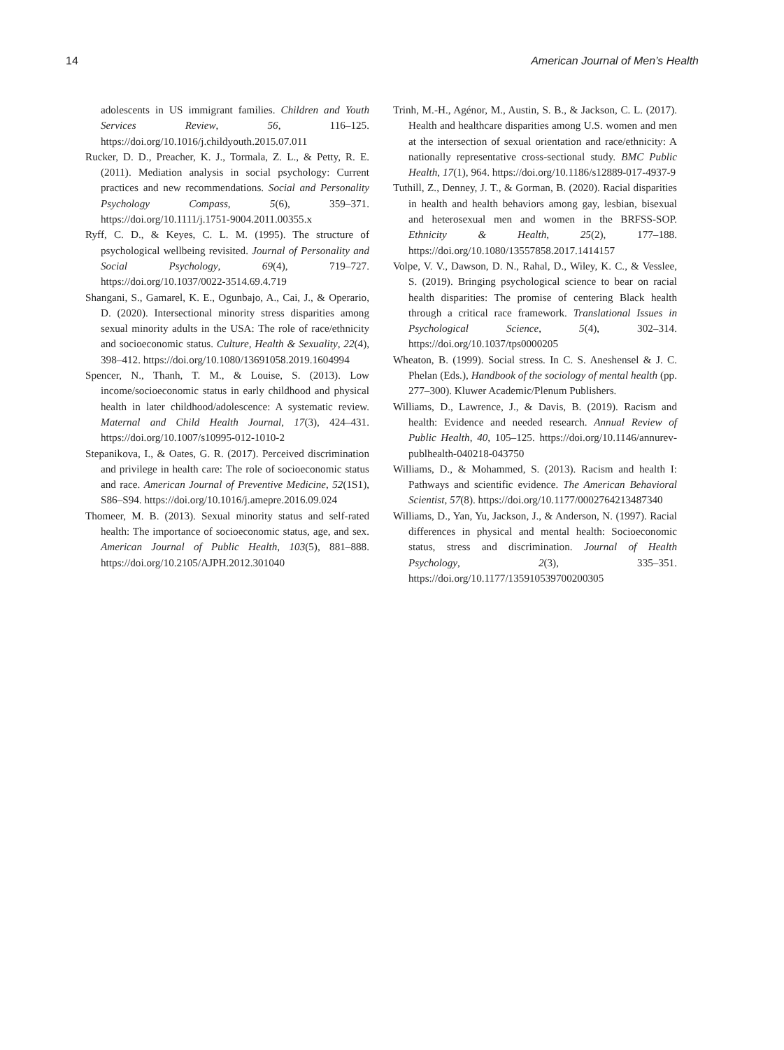14 American Journal of Men’s Health
adolescents in US immigrant families. Children and Youth Services Review, 56, 116–125. https://doi.org/10.1016/j.childyouth.2015.07.011
Rucker, D. D., Preacher, K. J., Tormala, Z. L., & Petty, R. E. (2011). Mediation analysis in social psychology: Current practices and new recommendations. Social and Personality Psychology Compass, 5(6), 359–371. https://doi.org/10.1111/j.1751-9004.2011.00355.x
Ryff, C. D., & Keyes, C. L. M. (1995). The structure of psychological wellbeing revisited. Journal of Personality and Social Psychology, 69(4), 719–727. https://doi.org/10.1037/0022-3514.69.4.719
Shangani, S., Gamarel, K. E., Ogunbajo, A., Cai, J., & Operario, D. (2020). Intersectional minority stress disparities among sexual minority adults in the USA: The role of race/ethnicity and socioeconomic status. Culture, Health & Sexuality, 22(4), 398–412. https://doi.org/10.1080/13691058.2019.1604994
Spencer, N., Thanh, T. M., & Louise, S. (2013). Low income/socioeconomic status in early childhood and physical health in later childhood/adolescence: A systematic review. Maternal and Child Health Journal, 17(3), 424–431. https://doi.org/10.1007/s10995-012-1010-2
Stepanikova, I., & Oates, G. R. (2017). Perceived discrimination and privilege in health care: The role of socioeconomic status and race. American Journal of Preventive Medicine, 52(1S1), S86–S94. https://doi.org/10.1016/j.amepre.2016.09.024
Thomeer, M. B. (2013). Sexual minority status and self-rated health: The importance of socioeconomic status, age, and sex. American Journal of Public Health, 103(5), 881–888. https://doi.org/10.2105/AJPH.2012.301040
Trinh, M.-H., Agénor, M., Austin, S. B., & Jackson, C. L. (2017). Health and healthcare disparities among U.S. women and men at the intersection of sexual orientation and race/ethnicity: A nationally representative cross-sectional study. BMC Public Health, 17(1), 964. https://doi.org/10.1186/s12889-017-4937-9
Tuthill, Z., Denney, J. T., & Gorman, B. (2020). Racial disparities in health and health behaviors among gay, lesbian, bisexual and heterosexual men and women in the BRFSS-SOP. Ethnicity & Health, 25(2), 177–188. https://doi.org/10.1080/13557858.2017.1414157
Volpe, V. V., Dawson, D. N., Rahal, D., Wiley, K. C., & Vesslee, S. (2019). Bringing psychological science to bear on racial health disparities: The promise of centering Black health through a critical race framework. Translational Issues in Psychological Science, 5(4), 302–314. https://doi.org/10.1037/tps0000205
Wheaton, B. (1999). Social stress. In C. S. Aneshensel & J. C. Phelan (Eds.), Handbook of the sociology of mental health (pp. 277–300). Kluwer Academic/Plenum Publishers.
Williams, D., Lawrence, J., & Davis, B. (2019). Racism and health: Evidence and needed research. Annual Review of Public Health, 40, 105–125. https://doi.org/10.1146/annurev-publhealth-040218-043750
Williams, D., & Mohammed, S. (2013). Racism and health I: Pathways and scientific evidence. The American Behavioral Scientist, 57(8). https://doi.org/10.1177/0002764213487340
Williams, D., Yan, Yu, Jackson, J., & Anderson, N. (1997). Racial differences in physical and mental health: Socioeconomic status, stress and discrimination. Journal of Health Psychology, 2(3), 335–351. https://doi.org/10.1177/135910539700200305